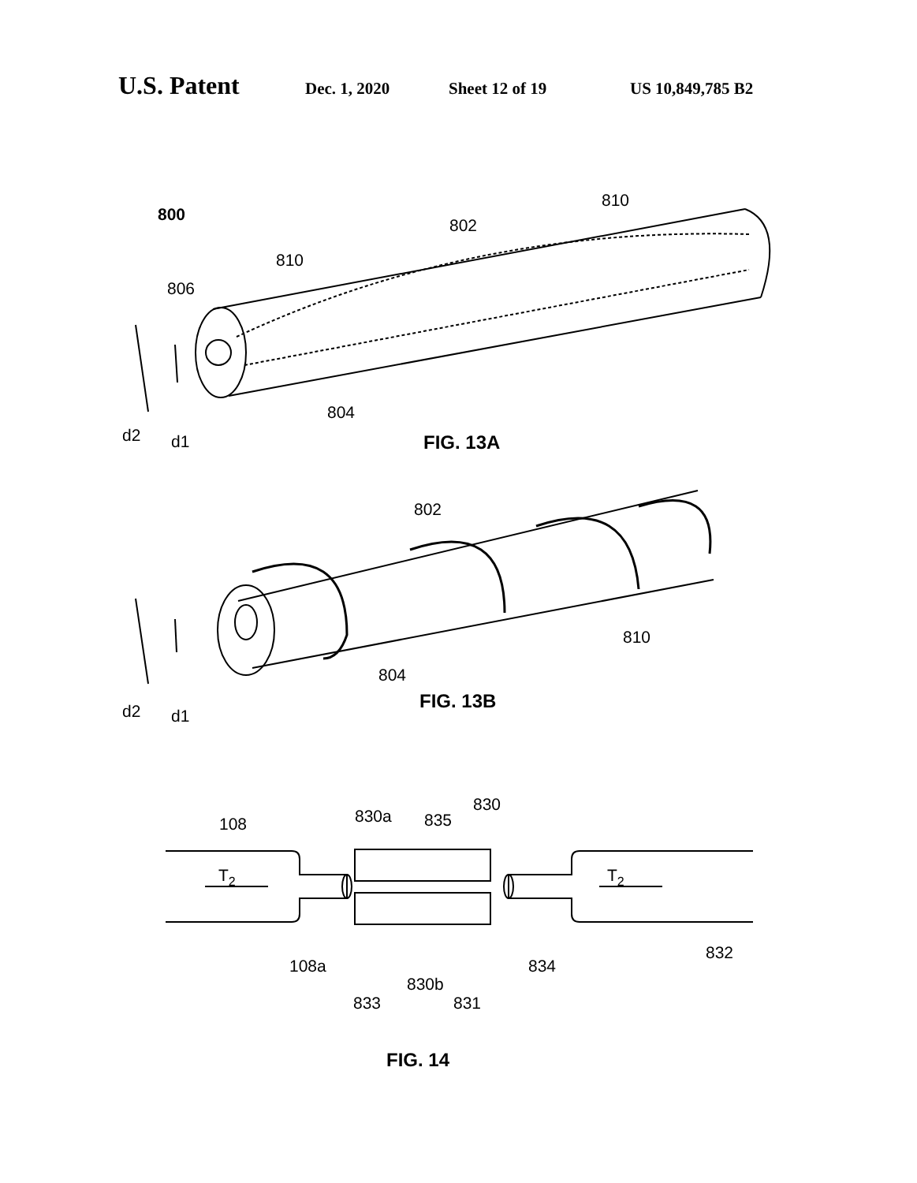U.S. Patent Dec. 1, 2020 Sheet 12 of 19 US 10,849,785 B2
800
802
810
810
806
804
d2
d1
FIG. 13A
802
810
804
d2
d1
FIG. 13B
830
830a
835
108
T2
T2
108a
830b
833
831
834
832
FIG. 14